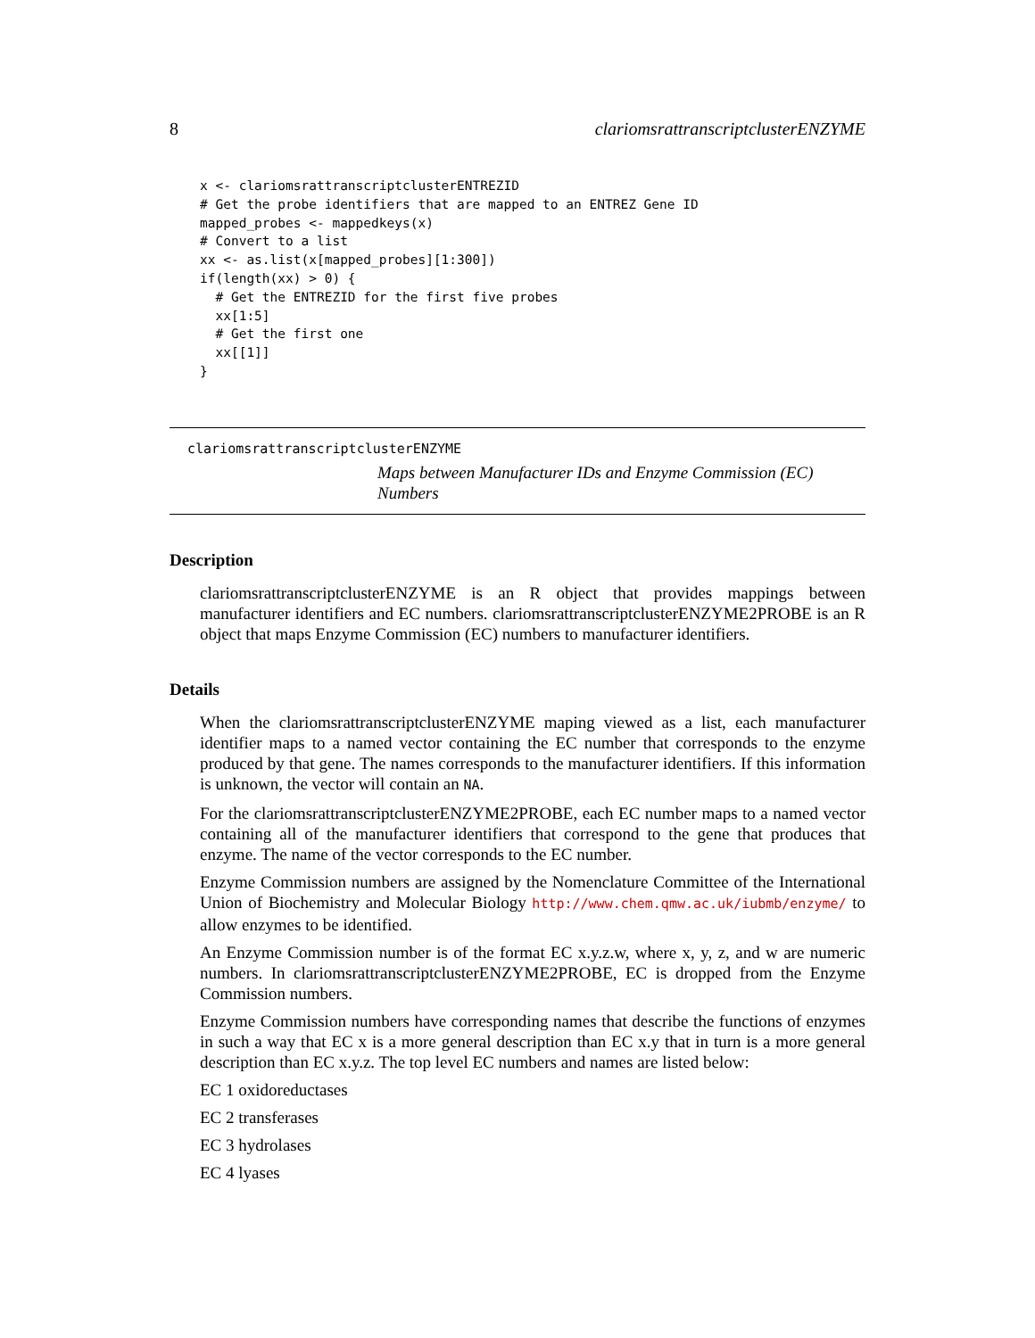8 clariomsrattranscriptclusterENZYME
x <- clariomsrattranscriptclusterENTREZID
# Get the probe identifiers that are mapped to an ENTREZ Gene ID
mapped_probes <- mappedkeys(x)
# Convert to a list
xx <- as.list(x[mapped_probes][1:300])
if(length(xx) > 0) {
  # Get the ENTREZID for the first five probes
  xx[1:5]
  # Get the first one
  xx[[1]]
}
clariomsrattranscriptclusterENZYME
Maps between Manufacturer IDs and Enzyme Commission (EC) Numbers
Description
clariomsrattranscriptclusterENZYME is an R object that provides mappings between manufacturer identifiers and EC numbers. clariomsrattranscriptclusterENZYME2PROBE is an R object that maps Enzyme Commission (EC) numbers to manufacturer identifiers.
Details
When the clariomsrattranscriptclusterENZYME maping viewed as a list, each manufacturer identifier maps to a named vector containing the EC number that corresponds to the enzyme produced by that gene. The names corresponds to the manufacturer identifiers. If this information is unknown, the vector will contain an NA.
For the clariomsrattranscriptclusterENZYME2PROBE, each EC number maps to a named vector containing all of the manufacturer identifiers that correspond to the gene that produces that enzyme. The name of the vector corresponds to the EC number.
Enzyme Commission numbers are assigned by the Nomenclature Committee of the International Union of Biochemistry and Molecular Biology http://www.chem.qmw.ac.uk/iubmb/enzyme/ to allow enzymes to be identified.
An Enzyme Commission number is of the format EC x.y.z.w, where x, y, z, and w are numeric numbers. In clariomsrattranscriptclusterENZYME2PROBE, EC is dropped from the Enzyme Commission numbers.
Enzyme Commission numbers have corresponding names that describe the functions of enzymes in such a way that EC x is a more general description than EC x.y that in turn is a more general description than EC x.y.z. The top level EC numbers and names are listed below:
EC 1 oxidoreductases
EC 2 transferases
EC 3 hydrolases
EC 4 lyases